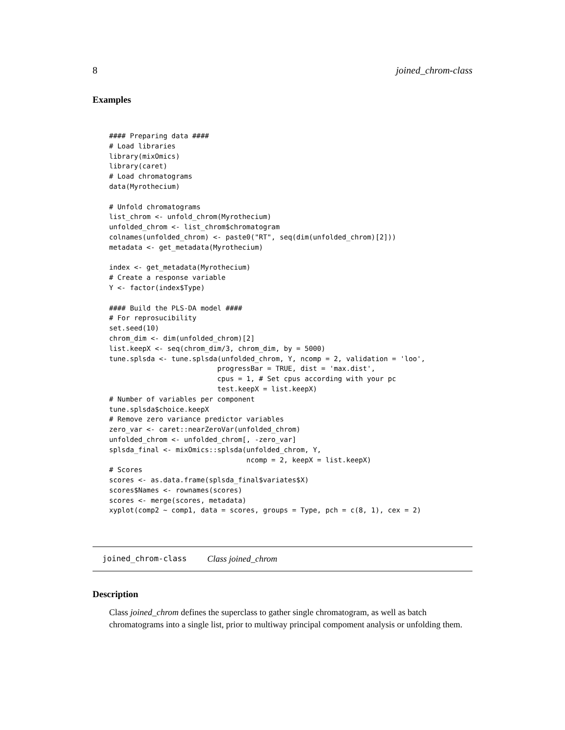8 joined_chrom-class
Examples
#### Preparing data ####
# Load libraries
library(mixOmics)
library(caret)
# Load chromatograms
data(Myrothecium)

# Unfold chromatograms
list_chrom <- unfold_chrom(Myrothecium)
unfolded_chrom <- list_chrom$chromatogram
colnames(unfolded_chrom) <- paste0("RT", seq(dim(unfolded_chrom)[2]))
metadata <- get_metadata(Myrothecium)

index <- get_metadata(Myrothecium)
# Create a response variable
Y <- factor(index$Type)

#### Build the PLS-DA model ####
# For reprosucibility
set.seed(10)
chrom_dim <- dim(unfolded_chrom)[2]
list.keepX <- seq(chrom_dim/3, chrom_dim, by = 5000)
tune.splsda <- tune.splsda(unfolded_chrom, Y, ncomp = 2, validation = 'loo',
                          progressBar = TRUE, dist = 'max.dist',
                          cpus = 1, # Set cpus according with your pc
                          test.keepX = list.keepX)
# Number of variables per component
tune.splsda$choice.keepX
# Remove zero variance predictor variables
zero_var <- caret::nearZeroVar(unfolded_chrom)
unfolded_chrom <- unfolded_chrom[, -zero_var]
splsda_final <- mixOmics::splsda(unfolded_chrom, Y,
                                 ncomp = 2, keepX = list.keepX)
# Scores
scores <- as.data.frame(splsda_final$variates$X)
scores$Names <- rownames(scores)
scores <- merge(scores, metadata)
xyplot(comp2 ~ comp1, data = scores, groups = Type, pch = c(8, 1), cex = 2)
joined_chrom-class Class joined_chrom
Description
Class joined_chrom defines the superclass to gather single chromatogram, as well as batch chromatograms into a single list, prior to multiway principal compoment analysis or unfolding them.